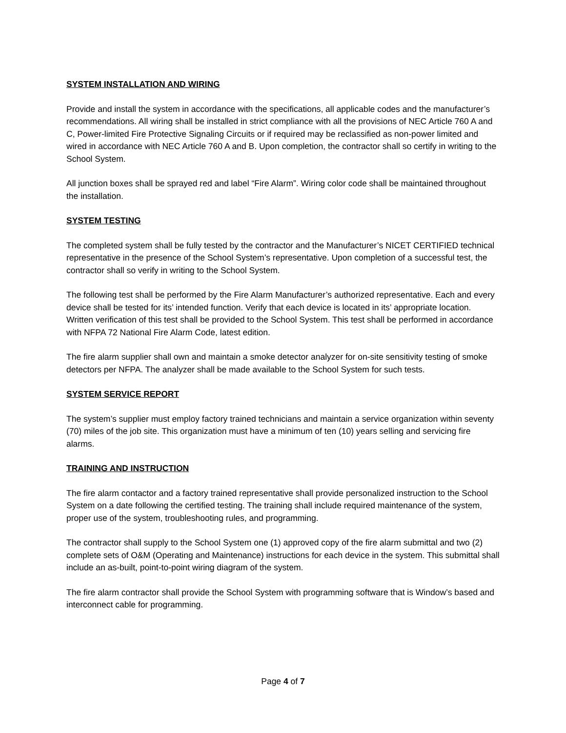SYSTEM INSTALLATION AND WIRING
Provide and install the system in accordance with the specifications, all applicable codes and the manufacturer’s recommendations. All wiring shall be installed in strict compliance with all the provisions of NEC Article 760 A and C, Power-limited Fire Protective Signaling Circuits or if required may be reclassified as non-power limited and wired in accordance with NEC Article 760 A and B. Upon completion, the contractor shall so certify in writing to the School System.
All junction boxes shall be sprayed red and label “Fire Alarm”. Wiring color code shall be maintained throughout the installation.
SYSTEM TESTING
The completed system shall be fully tested by the contractor and the Manufacturer’s NICET CERTIFIED technical representative in the presence of the School System’s representative. Upon completion of a successful test, the contractor shall so verify in writing to the School System.
The following test shall be performed by the Fire Alarm Manufacturer’s authorized representative. Each and every device shall be tested for its’ intended function. Verify that each device is located in its’ appropriate location. Written verification of this test shall be provided to the School System. This test shall be performed in accordance with NFPA 72 National Fire Alarm Code, latest edition.
The fire alarm supplier shall own and maintain a smoke detector analyzer for on-site sensitivity testing of smoke detectors per NFPA. The analyzer shall be made available to the School System for such tests.
SYSTEM SERVICE REPORT
The system’s supplier must employ factory trained technicians and maintain a service organization within seventy (70) miles of the job site. This organization must have a minimum of ten (10) years selling and servicing fire alarms.
TRAINING AND INSTRUCTION
The fire alarm contactor and a factory trained representative shall provide personalized instruction to the School System on a date following the certified testing. The training shall include required maintenance of the system, proper use of the system, troubleshooting rules, and programming.
The contractor shall supply to the School System one (1) approved copy of the fire alarm submittal and two (2) complete sets of O&M (Operating and Maintenance) instructions for each device in the system. This submittal shall include an as-built, point-to-point wiring diagram of the system.
The fire alarm contractor shall provide the School System with programming software that is Window’s based and interconnect cable for programming.
Page 4 of 7